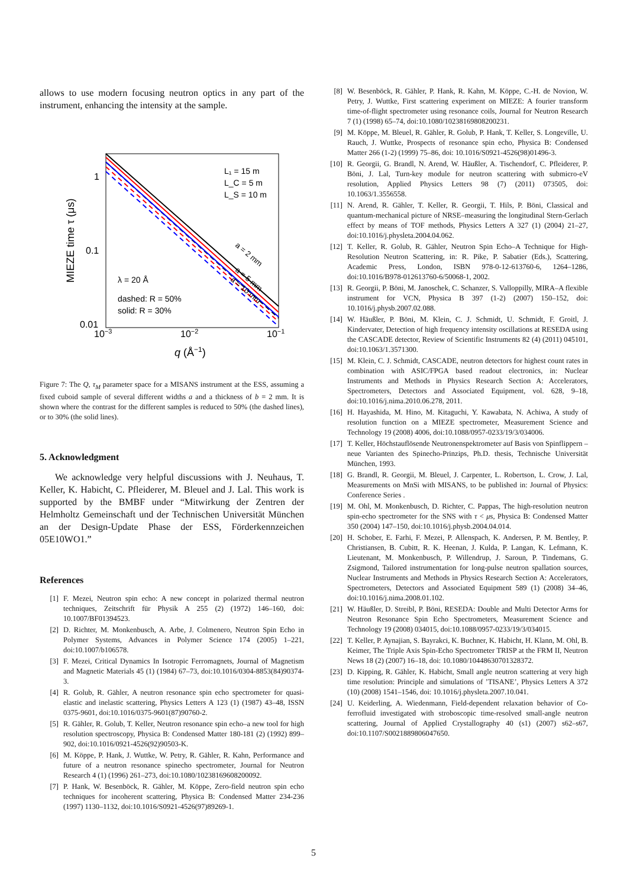allows to use modern focusing neutron optics in any part of the instrument, enhancing the intensity at the sample.
1
0.1
0.01
10−3
10−2
10−1
q (Å−1)
MIEZE time τ (μs)
L₁ = 15 m
L_C = 5 m
L_S = 10 m
λ = 20 Å
dashed: R = 50%
solid: R = 30%
a = 2 mm
a = 5 mm
a = 10 mm
Figure 7: The Q, τ<sub>M</sub> parameter space for a MISANS instrument at the ESS, assuming a fixed cuboid sample of several different widths a and a thickness of b = 2 mm. It is shown where the contrast for the different samples is reduced to 50% (the dashed lines), or to 30% (the solid lines).
5. Acknowledgment
We acknowledge very helpful discussions with J. Neuhaus, T. Keller, K. Habicht, C. Pfleiderer, M. Bleuel and J. Lal. This work is supported by the BMBF under “Mitwirkung der Zentren der Helmholtz Gemeinschaft und der Technischen Universität München an der Design-Update Phase der ESS, Förderkennzeichen 05E10WO1.”
References
[1] F. Mezei, Neutron spin echo: A new concept in polarized thermal neutron techniques, Zeitschrift für Physik A 255 (2) (1972) 146–160, doi: 10.1007/BF01394523.
[2] D. Richter, M. Monkenbusch, A. Arbe, J. Colmenero, Neutron Spin Echo in Polymer Systems, Advances in Polymer Science 174 (2005) 1–221, doi:10.1007/b106578.
[3] F. Mezei, Critical Dynamics In Isotropic Ferromagnets, Journal of Magnetism and Magnetic Materials 45 (1) (1984) 67–73, doi:10.1016/0304-8853(84)90374-3.
[4] R. Golub, R. Gähler, A neutron resonance spin echo spectrometer for quasi-elastic and inelastic scattering, Physics Letters A 123 (1) (1987) 43–48, ISSN 0375-9601, doi:10.1016/0375-9601(87)90760-2.
[5] R. Gähler, R. Golub, T. Keller, Neutron resonance spin echo–a new tool for high resolution spectroscopy, Physica B: Condensed Matter 180-181 (2) (1992) 899–902, doi:10.1016/0921-4526(92)90503-K.
[6] M. Köppe, P. Hank, J. Wuttke, W. Petry, R. Gähler, R. Kahn, Performance and future of a neutron resonance spinecho spectrometer, Journal for Neutron Research 4 (1) (1996) 261–273, doi:10.1080/10238169608200092.
[7] P. Hank, W. Besenböck, R. Gähler, M. Köppe, Zero-field neutron spin echo techniques for incoherent scattering, Physica B: Condensed Matter 234-236 (1997) 1130–1132, doi:10.1016/S0921-4526(97)89269-1.
[8] W. Besenböck, R. Gähler, P. Hank, R. Kahn, M. Köppe, C.-H. de Novion, W. Petry, J. Wuttke, First scattering experiment on MIEZE: A fourier transform time-of-flight spectrometer using resonance coils, Journal for Neutron Research 7 (1) (1998) 65–74, doi:10.1080/10238169808200231.
[9] M. Köppe, M. Bleuel, R. Gähler, R. Golub, P. Hank, T. Keller, S. Longeville, U. Rauch, J. Wuttke, Prospects of resonance spin echo, Physica B: Condensed Matter 266 (1-2) (1999) 75–86, doi: 10.1016/S0921-4526(98)01496-3.
[10] R. Georgii, G. Brandl, N. Arend, W. Häußler, A. Tischendorf, C. Pfleiderer, P. Böni, J. Lal, Turn-key module for neutron scattering with submicro-eV resolution, Applied Physics Letters 98 (7) (2011) 073505, doi: 10.1063/1.3556558.
[11] N. Arend, R. Gähler, T. Keller, R. Georgii, T. Hils, P. Böni, Classical and quantum-mechanical picture of NRSE–measuring the longitudinal Stern-Gerlach effect by means of TOF methods, Physics Letters A 327 (1) (2004) 21–27, doi:10.1016/j.physleta.2004.04.062.
[12] T. Keller, R. Golub, R. Gähler, Neutron Spin Echo–A Technique for High-Resolution Neutron Scattering, in: R. Pike, P. Sabatier (Eds.), Scattering, Academic Press, London, ISBN 978-0-12-613760-6, 1264–1286, doi:10.1016/B978-012613760-6/50068-1, 2002.
[13] R. Georgii, P. Böni, M. Janoschek, C. Schanzer, S. Valloppilly, MIRA–A flexible instrument for VCN, Physica B 397 (1-2) (2007) 150–152, doi: 10.1016/j.physb.2007.02.088.
[14] W. Häußler, P. Böni, M. Klein, C. J. Schmidt, U. Schmidt, F. Groitl, J. Kindervater, Detection of high frequency intensity oscillations at RESEDA using the CASCADE detector, Review of Scientific Instruments 82 (4) (2011) 045101, doi:10.1063/1.3571300.
[15] M. Klein, C. J. Schmidt, CASCADE, neutron detectors for highest count rates in combination with ASIC/FPGA based readout electronics, in: Nuclear Instruments and Methods in Physics Research Section A: Accelerators, Spectrometers, Detectors and Associated Equipment, vol. 628, 9–18, doi:10.1016/j.nima.2010.06.278, 2011.
[16] H. Hayashida, M. Hino, M. Kitaguchi, Y. Kawabata, N. Achiwa, A study of resolution function on a MIEZE spectrometer, Measurement Science and Technology 19 (2008) 4006, doi:10.1088/0957-0233/19/3/034006.
[17] T. Keller, Höchstauflösende Neutronenspektrometer auf Basis von Spinflippern – neue Varianten des Spinecho-Prinzips, Ph.D. thesis, Technische Universität München, 1993.
[18] G. Brandl, R. Georgii, M. Bleuel, J. Carpenter, L. Robertson, L. Crow, J. Lal, Measurements on MnSi with MISANS, to be published in: Journal of Physics: Conference Series .
[19] M. Ohl, M. Monkenbusch, D. Richter, C. Pappas, The high-resolution neutron spin-echo spectrometer for the SNS with τ < μs, Physica B: Condensed Matter 350 (2004) 147–150, doi:10.1016/j.physb.2004.04.014.
[20] H. Schober, E. Farhi, F. Mezei, P. Allenspach, K. Andersen, P. M. Bentley, P. Christiansen, B. Cubitt, R. K. Heenan, J. Kulda, P. Langan, K. Lefmann, K. Lieutenant, M. Monkenbusch, P. Willendrup, J. Saroun, P. Tindemans, G. Zsigmond, Tailored instrumentation for long-pulse neutron spallation sources, Nuclear Instruments and Methods in Physics Research Section A: Accelerators, Spectrometers, Detectors and Associated Equipment 589 (1) (2008) 34–46, doi:10.1016/j.nima.2008.01.102.
[21] W. Häußler, D. Streibl, P. Böni, RESEDA: Double and Multi Detector Arms for Neutron Resonance Spin Echo Spectrometers, Measurement Science and Technology 19 (2008) 034015, doi:10.1088/0957-0233/19/3/034015.
[22] T. Keller, P. Aynajian, S. Bayrakci, K. Buchner, K. Habicht, H. Klann, M. Ohl, B. Keimer, The Triple Axis Spin-Echo Spectrometer TRISP at the FRM II, Neutron News 18 (2) (2007) 16–18, doi: 10.1080/10448630701328372.
[23] D. Kipping, R. Gähler, K. Habicht, Small angle neutron scattering at very high time resolution: Principle and simulations of ’TISANE’, Physics Letters A 372 (10) (2008) 1541–1546, doi: 10.1016/j.physleta.2007.10.041.
[24] U. Keiderling, A. Wiedenmann, Field-dependent relaxation behavior of Co-ferrofluid investigated with stroboscopic time-resolved small-angle neutron scattering, Journal of Applied Crystallography 40 (s1) (2007) s62–s67, doi:10.1107/S0021889806047650.
5